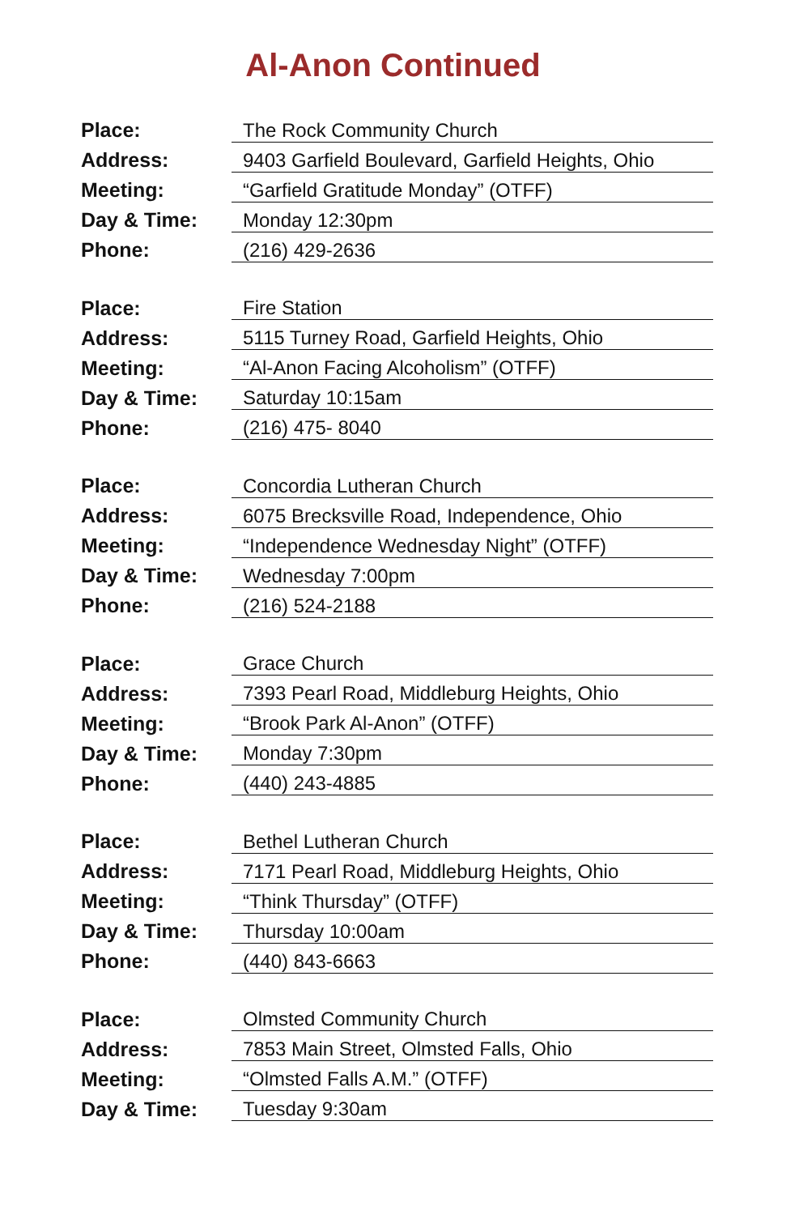Al-Anon Continued
| Place: | The Rock Community Church |
| Address: | 9403 Garfield Boulevard, Garfield Heights, Ohio |
| Meeting: | “Garfield Gratitude Monday” (OTFF) |
| Day & Time: | Monday 12:30pm |
| Phone: | (216) 429-2636 |
| Place: | Fire Station |
| Address: | 5115 Turney Road, Garfield Heights, Ohio |
| Meeting: | “Al-Anon Facing Alcoholism” (OTFF) |
| Day & Time: | Saturday 10:15am |
| Phone: | (216) 475- 8040 |
| Place: | Concordia Lutheran Church |
| Address: | 6075 Brecksville Road, Independence, Ohio |
| Meeting: | “Independence Wednesday Night” (OTFF) |
| Day & Time: | Wednesday 7:00pm |
| Phone: | (216) 524-2188 |
| Place: | Grace Church |
| Address: | 7393 Pearl Road, Middleburg Heights, Ohio |
| Meeting: | “Brook Park Al-Anon” (OTFF) |
| Day & Time: | Monday 7:30pm |
| Phone: | (440) 243-4885 |
| Place: | Bethel Lutheran Church |
| Address: | 7171 Pearl Road, Middleburg Heights, Ohio |
| Meeting: | “Think Thursday” (OTFF) |
| Day & Time: | Thursday 10:00am |
| Phone: | (440) 843-6663 |
| Place: | Olmsted Community Church |
| Address: | 7853 Main Street, Olmsted Falls, Ohio |
| Meeting: | “Olmsted Falls A.M.” (OTFF) |
| Day & Time: | Tuesday 9:30am |